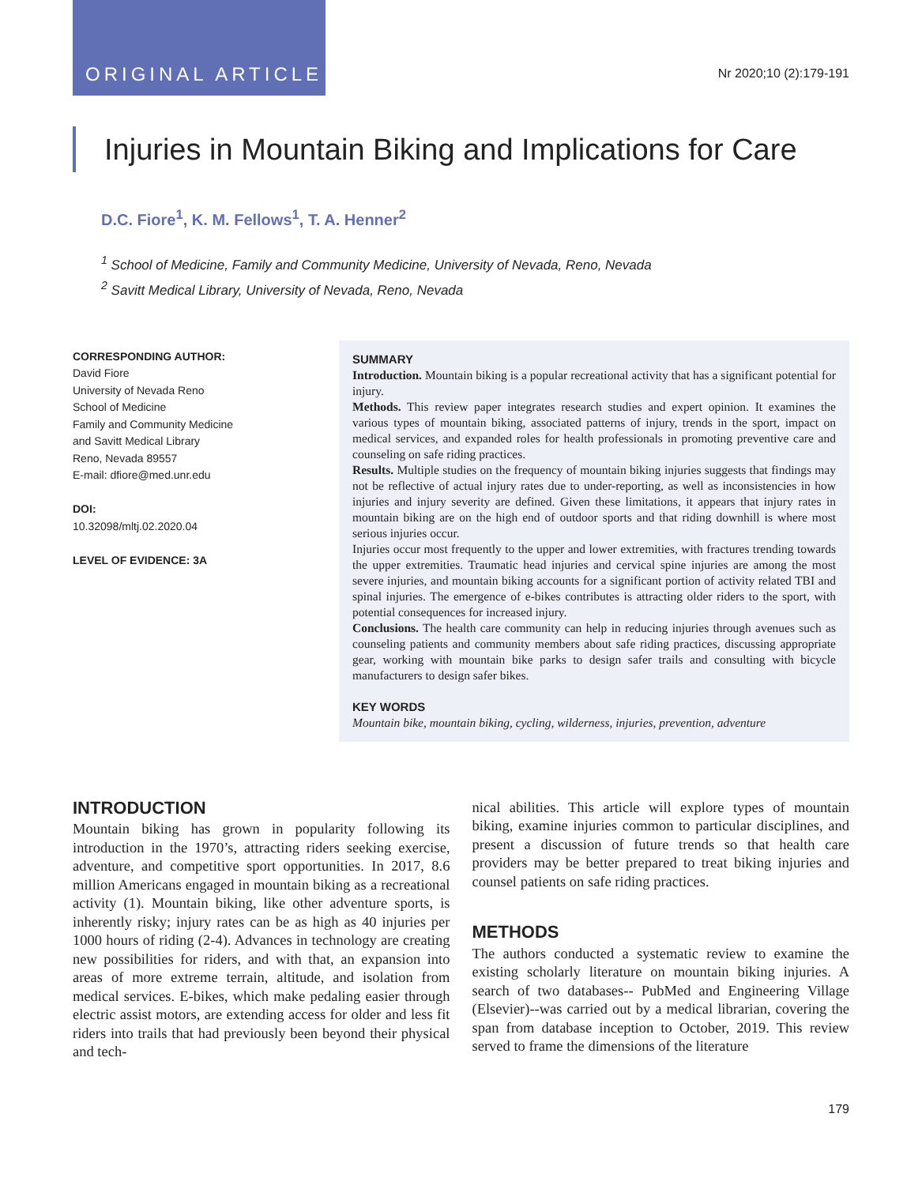ORIGINAL ARTICLE Nr 2020;10 (2):179-191
Injuries in Mountain Biking and Implications for Care
D.C. Fiore<sup>1</sup>, K. M. Fellows<sup>1</sup>, T. A. Henner<sup>2</sup>
<sup>1</sup> School of Medicine, Family and Community Medicine, University of Nevada, Reno, Nevada
<sup>2</sup> Savitt Medical Library, University of Nevada, Reno, Nevada
CORRESPONDING AUTHOR:
David Fiore
University of Nevada Reno
School of Medicine
Family and Community Medicine
and Savitt Medical Library
Reno, Nevada 89557
E-mail: dfiore@med.unr.edu
DOI:
10.32098/mltj.02.2020.04
LEVEL OF EVIDENCE: 3A
SUMMARY
Introduction. Mountain biking is a popular recreational activity that has a significant potential for injury.
Methods. This review paper integrates research studies and expert opinion. It examines the various types of mountain biking, associated patterns of injury, trends in the sport, impact on medical services, and expanded roles for health professionals in promoting preventive care and counseling on safe riding practices.
Results. Multiple studies on the frequency of mountain biking injuries suggests that findings may not be reflective of actual injury rates due to under-reporting, as well as inconsistencies in how injuries and injury severity are defined. Given these limitations, it appears that injury rates in mountain biking are on the high end of outdoor sports and that riding downhill is where most serious injuries occur.
Injuries occur most frequently to the upper and lower extremities, with fractures trending towards the upper extremities. Traumatic head injuries and cervical spine injuries are among the most severe injuries, and mountain biking accounts for a significant portion of activity related TBI and spinal injuries. The emergence of e-bikes contributes is attracting older riders to the sport, with potential consequences for increased injury.
Conclusions. The health care community can help in reducing injuries through avenues such as counseling patients and community members about safe riding practices, discussing appropriate gear, working with mountain bike parks to design safer trails and consulting with bicycle manufacturers to design safer bikes.
KEY WORDS
Mountain bike, mountain biking, cycling, wilderness, injuries, prevention, adventure
INTRODUCTION
Mountain biking has grown in popularity following its introduction in the 1970’s, attracting riders seeking exercise, adventure, and competitive sport opportunities. In 2017, 8.6 million Americans engaged in mountain biking as a recreational activity (1). Mountain biking, like other adventure sports, is inherently risky; injury rates can be as high as 40 injuries per 1000 hours of riding (2-4). Advances in technology are creating new possibilities for riders, and with that, an expansion into areas of more extreme terrain, altitude, and isolation from medical services. E-bikes, which make pedaling easier through electric assist motors, are extending access for older and less fit riders into trails that had previously been beyond their physical and tech-
nical abilities. This article will explore types of mountain biking, examine injuries common to particular disciplines, and present a discussion of future trends so that health care providers may be better prepared to treat biking injuries and counsel patients on safe riding practices.
METHODS
The authors conducted a systematic review to examine the existing scholarly literature on mountain biking injuries. A search of two databases-- PubMed and Engineering Village (Elsevier)--was carried out by a medical librarian, covering the span from database inception to October, 2019. This review served to frame the dimensions of the literature
179